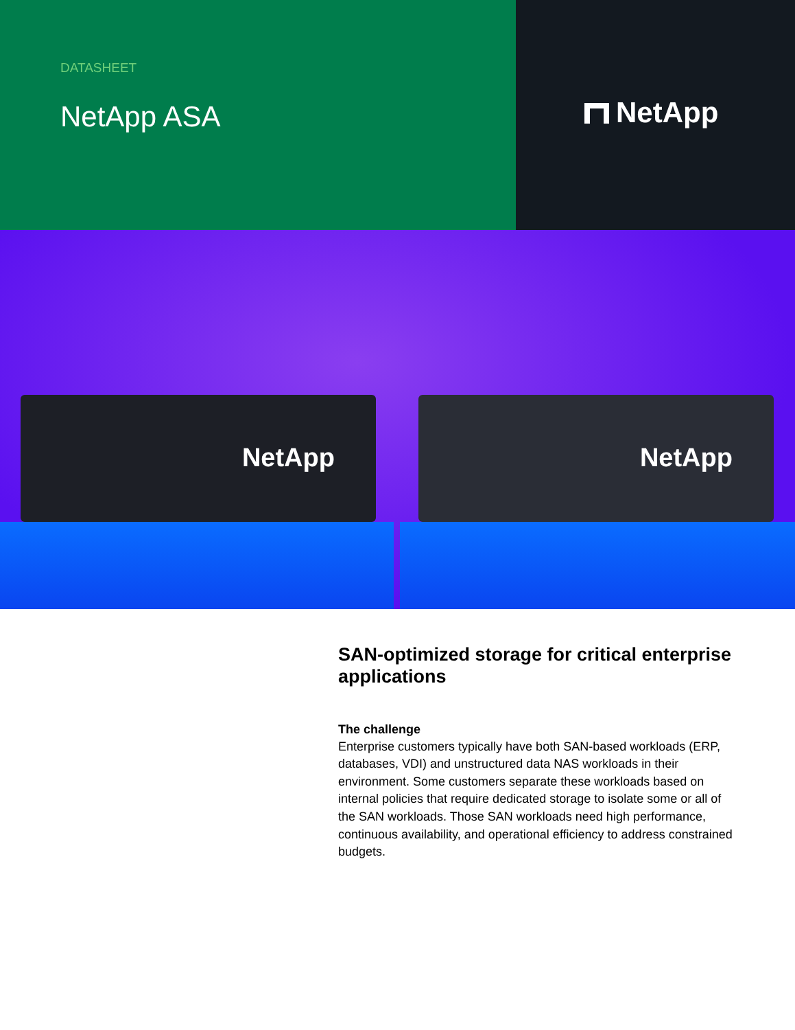DATASHEET
NetApp ASA
NetApp
NetApp NetApp
SAN-optimized storage for critical enterprise applications
The challenge
Enterprise customers typically have both SAN-based workloads (ERP, databases, VDI) and unstructured data NAS workloads in their environment. Some customers separate these workloads based on internal policies that require dedicated storage to isolate some or all of the SAN workloads. Those SAN workloads need high performance, continuous availability, and operational efficiency to address constrained budgets.